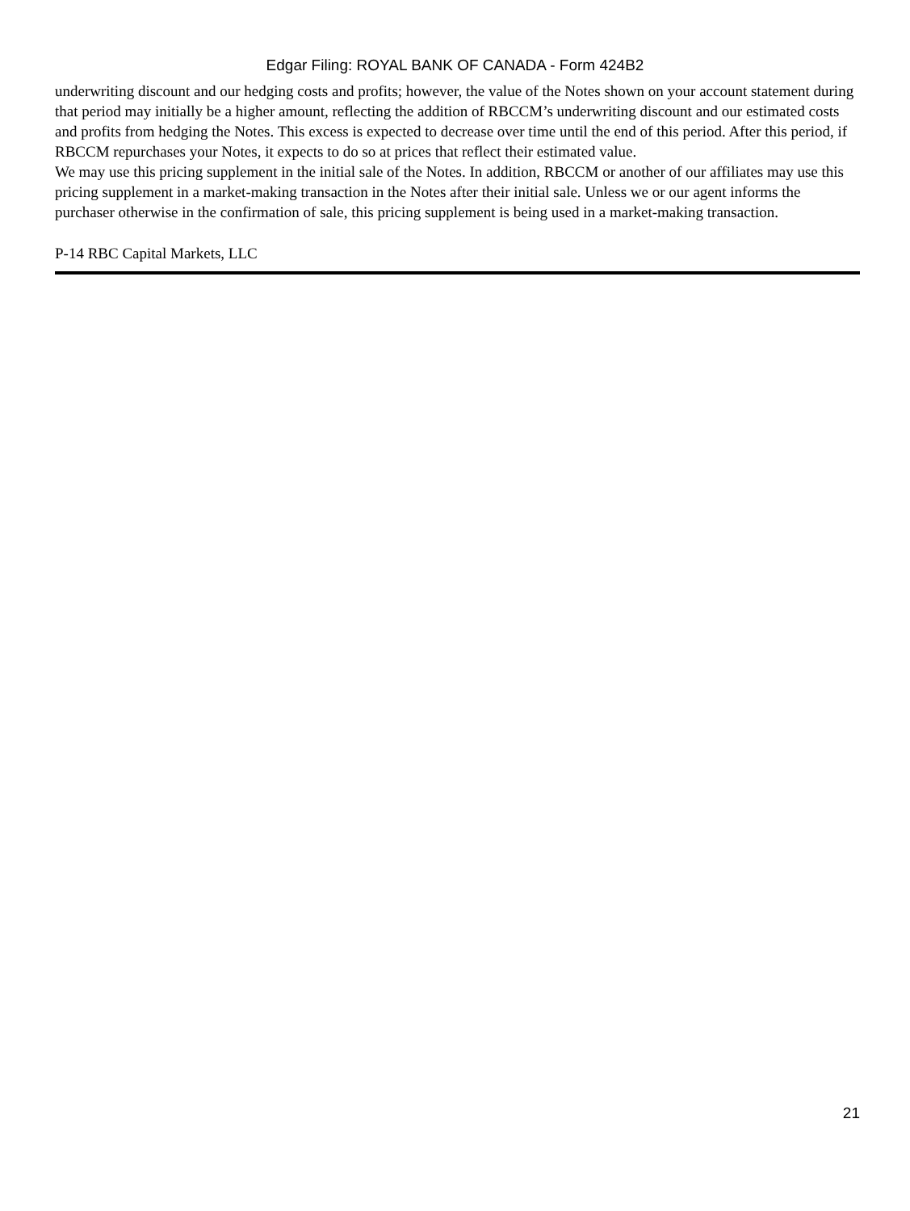Edgar Filing: ROYAL BANK OF CANADA - Form 424B2
underwriting discount and our hedging costs and profits; however, the value of the Notes shown on your account statement during that period may initially be a higher amount, reflecting the addition of RBCCM’s underwriting discount and our estimated costs and profits from hedging the Notes. This excess is expected to decrease over time until the end of this period. After this period, if RBCCM repurchases your Notes, it expects to do so at prices that reflect their estimated value.
We may use this pricing supplement in the initial sale of the Notes. In addition, RBCCM or another of our affiliates may use this pricing supplement in a market-making transaction in the Notes after their initial sale. Unless we or our agent informs the purchaser otherwise in the confirmation of sale, this pricing supplement is being used in a market-making transaction.
P-14 RBC Capital Markets, LLC
21